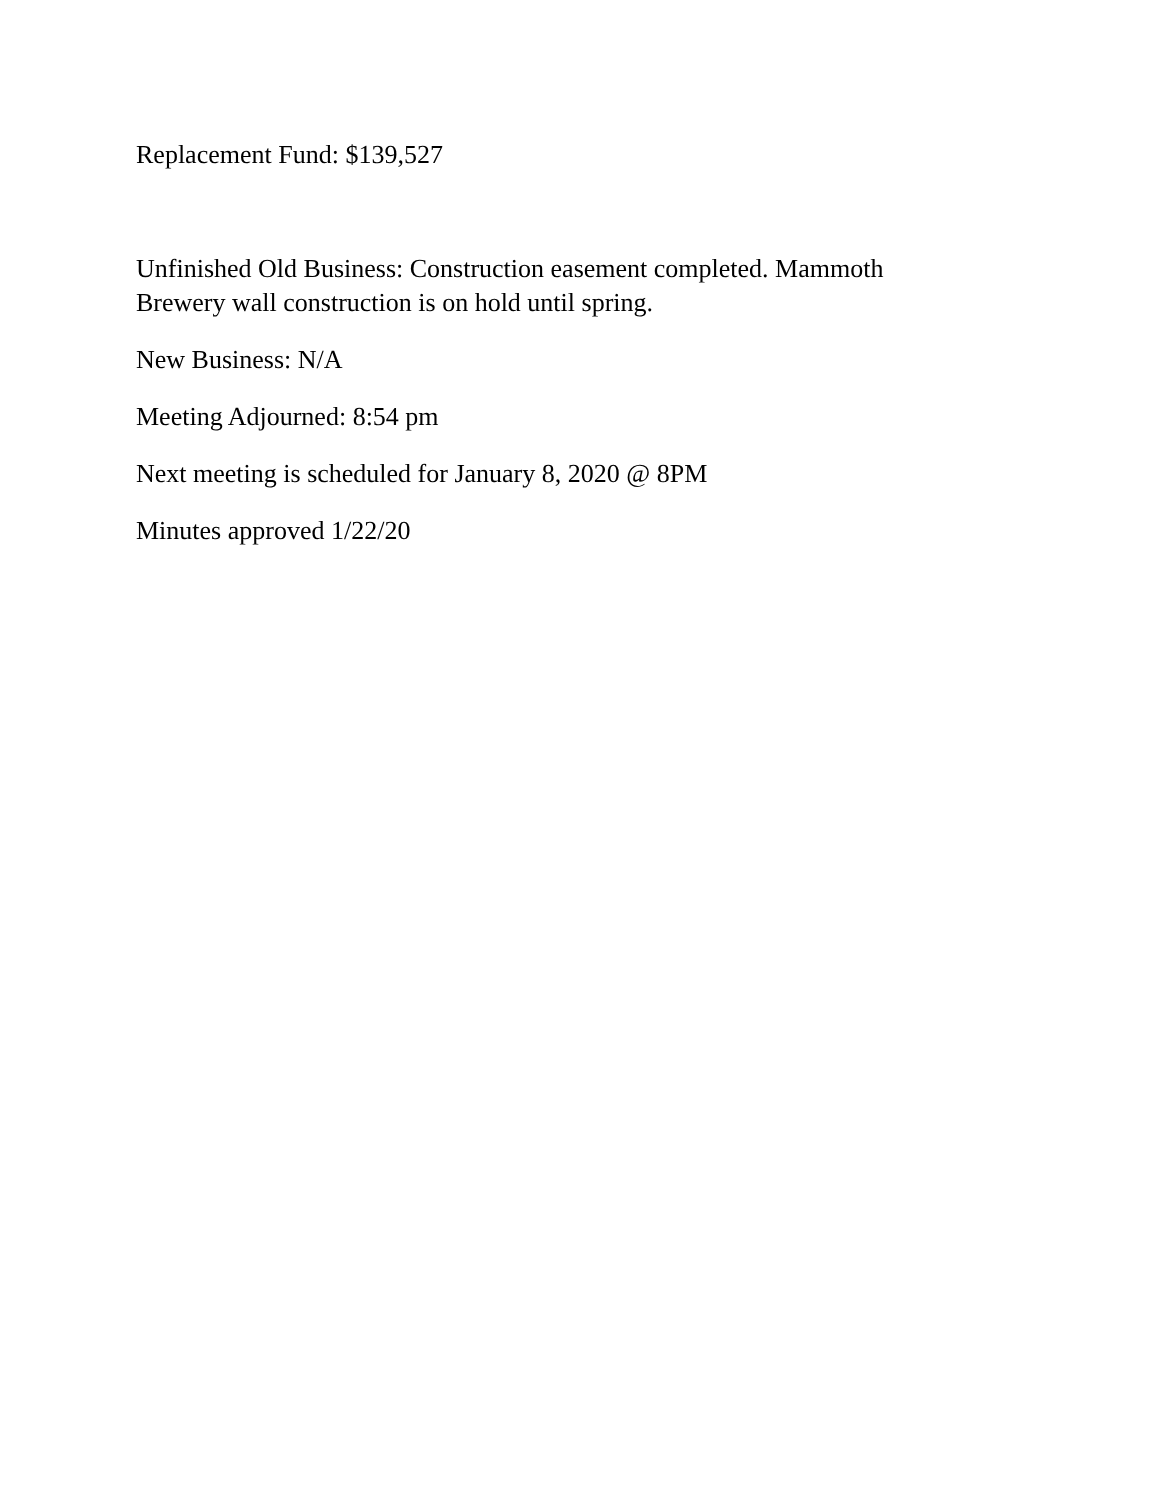Replacement Fund: $139,527
Unfinished Old Business: Construction easement completed. Mammoth Brewery wall construction is on hold until spring.
New Business: N/A
Meeting Adjourned: 8:54 pm
Next meeting is scheduled for January 8, 2020 @ 8PM
Minutes approved 1/22/20